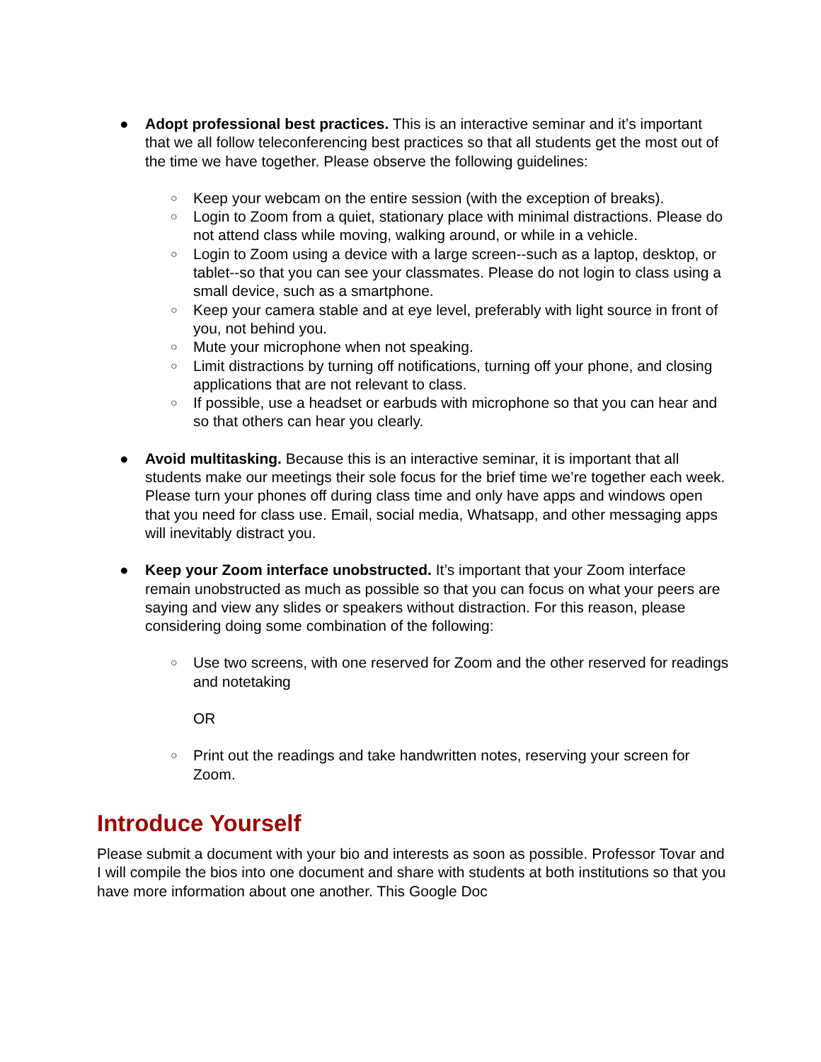● Adopt professional best practices. This is an interactive seminar and it’s important that we all follow teleconferencing best practices so that all students get the most out of the time we have together. Please observe the following guidelines:
○ Keep your webcam on the entire session (with the exception of breaks).
○ Login to Zoom from a quiet, stationary place with minimal distractions. Please do not attend class while moving, walking around, or while in a vehicle.
○ Login to Zoom using a device with a large screen--such as a laptop, desktop, or tablet--so that you can see your classmates. Please do not login to class using a small device, such as a smartphone.
○ Keep your camera stable and at eye level, preferably with light source in front of you, not behind you.
○ Mute your microphone when not speaking.
○ Limit distractions by turning off notifications, turning off your phone, and closing applications that are not relevant to class.
○ If possible, use a headset or earbuds with microphone so that you can hear and so that others can hear you clearly.
● Avoid multitasking. Because this is an interactive seminar, it is important that all students make our meetings their sole focus for the brief time we’re together each week. Please turn your phones off during class time and only have apps and windows open that you need for class use. Email, social media, Whatsapp, and other messaging apps will inevitably distract you.
● Keep your Zoom interface unobstructed. It’s important that your Zoom interface remain unobstructed as much as possible so that you can focus on what your peers are saying and view any slides or speakers without distraction. For this reason, please considering doing some combination of the following:
○ Use two screens, with one reserved for Zoom and the other reserved for readings and notetaking
OR
○ Print out the readings and take handwritten notes, reserving your screen for Zoom.
Introduce Yourself
Please submit a document with your bio and interests as soon as possible. Professor Tovar and I will compile the bios into one document and share with students at both institutions so that you have more information about one another. This Google Doc